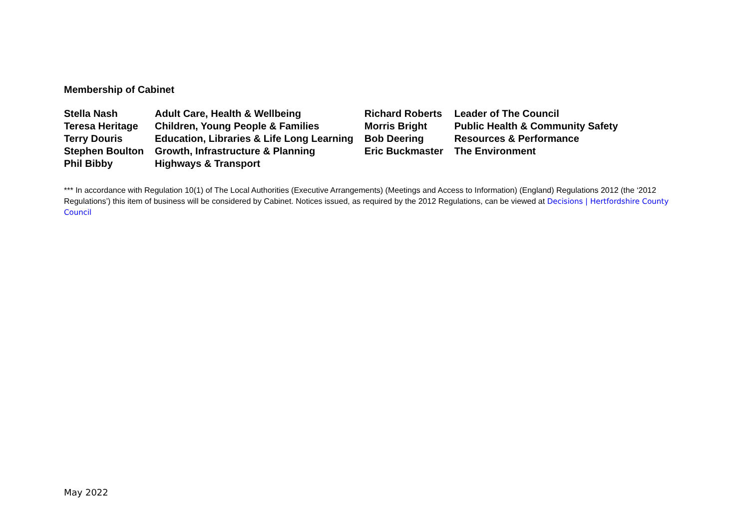Membership of Cabinet
| Stella Nash | Adult Care, Health & Wellbeing | Richard Roberts | Leader of The Council |
| Teresa Heritage | Children, Young People & Families | Morris Bright | Public Health & Community Safety |
| Terry Douris | Education, Libraries & Life Long Learning | Bob Deering | Resources & Performance |
| Stephen Boulton | Growth, Infrastructure & Planning | Eric Buckmaster | The Environment |
| Phil Bibby | Highways & Transport | | |
*** In accordance with Regulation 10(1) of The Local Authorities (Executive Arrangements) (Meetings and Access to Information) (England) Regulations 2012 (the ‘2012 Regulations’) this item of business will be considered by Cabinet. Notices issued, as required by the 2012 Regulations, can be viewed at Decisions | Hertfordshire County Council
May 2022